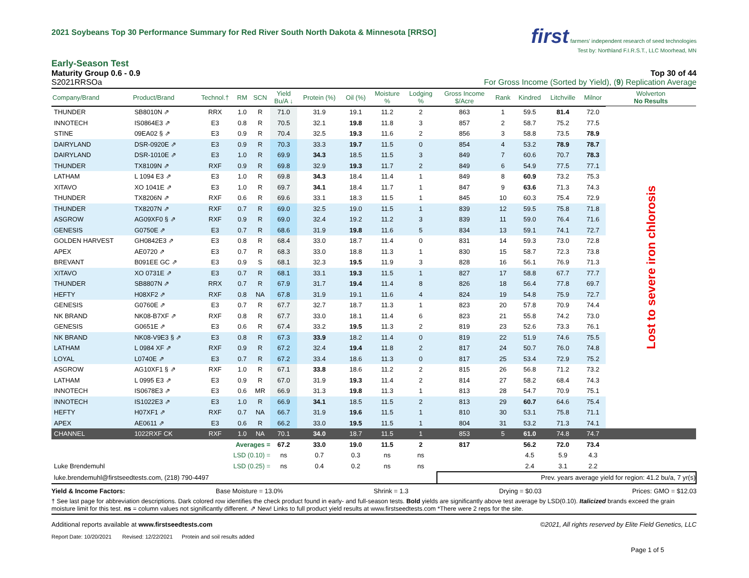2021 Soybeans Top 30 Performance Summary for Red River South North Dakota & Minnesota [RRSO]
first farmers' independent research of seed technologies
Test by: Northland F.I.R.S.T., LLC Moorhead, MN
Early-Season Test
Maturity Group 0.6 - 0.9 Top 30 of 44
S2021RRSOa For Gross Income (Sorted by Yield), (9) Replication Average
| Company/Brand | Product/Brand | Technol.† | RM | SCN | Yield Bu/A ↓ | Protein (%) | Oil (%) | Moisture % | Lodging % | Gross Income $/Acre | Rank | Kindred | Litchville | Milnor | Wolverton No Results |
| --- | --- | --- | --- | --- | --- | --- | --- | --- | --- | --- | --- | --- | --- | --- | --- |
| THUNDER | SB8010N ⇗ | RRX | 1.0 | R | 71.0 | 31.9 | 19.1 | 11.2 | 2 | 863 | 1 | 59.5 | 81.4 | 72.0 | Lost to severe iron chlorosis |
| INNOTECH | IS0864E3 ⇗ | E3 | 0.8 | R | 70.5 | 32.1 | 19.8 | 11.8 | 3 | 857 | 2 | 58.7 | 75.2 | 77.5 | |
| STINE | 09EA02 § ⇗ | E3 | 0.9 | R | 70.4 | 32.5 | 19.3 | 11.6 | 2 | 856 | 3 | 58.8 | 73.5 | 78.9 | |
| DAIRYLAND | DSR-0920E ⇗ | E3 | 0.9 | R | 70.3 | 33.3 | 19.7 | 11.5 | 0 | 854 | 4 | 53.2 | 78.9 | 78.7 | |
| DAIRYLAND | DSR-1010E ⇗ | E3 | 1.0 | R | 69.9 | 34.3 | 18.5 | 11.5 | 3 | 849 | 7 | 60.6 | 70.7 | 78.3 | |
| THUNDER | TX8109N ⇗ | RXF | 0.9 | R | 69.8 | 32.9 | 19.3 | 11.7 | 2 | 849 | 6 | 54.9 | 77.5 | 77.1 | |
| LATHAM | L 1094 E3 ⇗ | E3 | 1.0 | R | 69.8 | 34.3 | 18.4 | 11.4 | 1 | 849 | 8 | 60.9 | 73.2 | 75.3 | |
| XITAVO | XO 1041E ⇗ | E3 | 1.0 | R | 69.7 | 34.1 | 18.4 | 11.7 | 1 | 847 | 9 | 63.6 | 71.3 | 74.3 | |
| THUNDER | TX8206N ⇗ | RXF | 0.6 | R | 69.6 | 33.1 | 18.3 | 11.5 | 1 | 845 | 10 | 60.3 | 75.4 | 72.9 | |
| THUNDER | TX8207N ⇗ | RXF | 0.7 | R | 69.0 | 32.5 | 19.0 | 11.5 | 1 | 839 | 12 | 59.5 | 75.8 | 71.8 | |
| ASGROW | AG09XF0 § ⇗ | RXF | 0.9 | R | 69.0 | 32.4 | 19.2 | 11.2 | 3 | 839 | 11 | 59.0 | 76.4 | 71.6 | |
| GENESIS | G0750E ⇗ | E3 | 0.7 | R | 68.6 | 31.9 | 19.8 | 11.6 | 5 | 834 | 13 | 59.1 | 74.1 | 72.7 | |
| GOLDEN HARVEST | GH0842E3 ⇗ | E3 | 0.8 | R | 68.4 | 33.0 | 18.7 | 11.4 | 0 | 831 | 14 | 59.3 | 73.0 | 72.8 | |
| APEX | AE0720 ⇗ | E3 | 0.7 | R | 68.3 | 33.0 | 18.8 | 11.3 | 1 | 830 | 15 | 58.7 | 72.3 | 73.8 | |
| BREVANT | B091EE GC ⇗ | E3 | 0.9 | S | 68.1 | 32.3 | 19.5 | 11.9 | 3 | 828 | 16 | 56.1 | 76.9 | 71.3 | |
| XITAVO | XO 0731E ⇗ | E3 | 0.7 | R | 68.1 | 33.1 | 19.3 | 11.5 | 1 | 827 | 17 | 58.8 | 67.7 | 77.7 | |
| THUNDER | SB8807N ⇗ | RRX | 0.7 | R | 67.9 | 31.7 | 19.4 | 11.4 | 8 | 826 | 18 | 56.4 | 77.8 | 69.7 | |
| HEFTY | H08XF2 ⇗ | RXF | 0.8 | NA | 67.8 | 31.9 | 19.1 | 11.6 | 4 | 824 | 19 | 54.8 | 75.9 | 72.7 | |
| GENESIS | G0760E ⇗ | E3 | 0.7 | R | 67.7 | 32.7 | 18.7 | 11.3 | 1 | 823 | 20 | 57.8 | 70.9 | 74.4 | |
| NK BRAND | NK08-B7XF ⇗ | RXF | 0.8 | R | 67.7 | 33.0 | 18.1 | 11.4 | 6 | 823 | 21 | 55.8 | 74.2 | 73.0 | |
| GENESIS | G0651E ⇗ | E3 | 0.6 | R | 67.4 | 33.2 | 19.5 | 11.3 | 2 | 819 | 23 | 52.6 | 73.3 | 76.1 | |
| NK BRAND | NK08-V9E3 § ⇗ | E3 | 0.8 | R | 67.3 | 33.9 | 18.2 | 11.4 | 0 | 819 | 22 | 51.9 | 74.6 | 75.5 | |
| LATHAM | L 0984 XF ⇗ | RXF | 0.9 | R | 67.2 | 32.4 | 19.4 | 11.8 | 2 | 817 | 24 | 50.7 | 76.0 | 74.8 | |
| LOYAL | L0740E ⇗ | E3 | 0.7 | R | 67.2 | 33.4 | 18.6 | 11.3 | 0 | 817 | 25 | 53.4 | 72.9 | 75.2 | |
| ASGROW | AG10XF1 § ⇗ | RXF | 1.0 | R | 67.1 | 33.8 | 18.6 | 11.2 | 2 | 815 | 26 | 56.8 | 71.2 | 73.2 | |
| LATHAM | L 0995 E3 ⇗ | E3 | 0.9 | R | 67.0 | 31.9 | 19.3 | 11.4 | 2 | 814 | 27 | 58.2 | 68.4 | 74.3 | |
| INNOTECH | IS0678E3 ⇗ | E3 | 0.6 | MR | 66.9 | 31.3 | 19.8 | 11.3 | 1 | 813 | 28 | 54.7 | 70.9 | 75.1 | |
| INNOTECH | IS1022E3 ⇗ | E3 | 1.0 | R | 66.9 | 34.1 | 18.5 | 11.5 | 2 | 813 | 29 | 60.7 | 64.6 | 75.4 | |
| HEFTY | H07XF1 ⇗ | RXF | 0.7 | NA | 66.7 | 31.9 | 19.6 | 11.5 | 1 | 810 | 30 | 53.1 | 75.8 | 71.1 | |
| APEX | AE0611 ⇗ | E3 | 0.6 | R | 66.2 | 33.0 | 19.5 | 11.5 | 1 | 804 | 31 | 53.2 | 71.3 | 74.1 | |
| CHANNEL | 1022RXF CK | RXF | 1.0 | NA | 70.1 | 34.0 | 18.7 | 11.5 | 1 | 853 | 5 | 61.0 | 74.8 | 74.7 | |
| | | Averages = | | | 67.2 | 33.0 | 19.0 | 11.5 | 2 | 817 | | 56.2 | 72.0 | 73.4 | |
| | | LSD (0.10) = | | | ns | 0.7 | 0.3 | ns | ns | | | 4.5 | 5.9 | 4.3 | |
| Luke Brendemuhl | | LSD (0.25) = | | | ns | 0.4 | 0.2 | ns | ns | | | 2.4 | 3.1 | 2.2 | |
| luke.brendemuhl@firstseedtests.com, (218) 790-4497 | | | | | | | | | | Prev. years average yield for region: 41.2 bu/a, 7 yr(s) | | | | | |
Yield & Income Factors: Base Moisture = 13.0% Shrink = 1.3 Drying = $0.03 Prices: GMO = $12.03
† See last page for abbreviation descriptions. Dark colored row identifies the check product found in early- and full-season tests. Bold yields are significantly above test average by LSD(0.10). Italicized brands exceed the grain moisture limit for this test. ns = column values not significantly different. ⇗ New! Links to full product yield results at www.firstseedtests.com *There were 2 reps for the site.
Additional reports available at www.firstseedtests.com ©2021, All rights reserved by Elite Field Genetics, LLC
Report Date: 10/20/2021 Revised: 12/22/2021 Protein and soil results added
Page 1 of 5